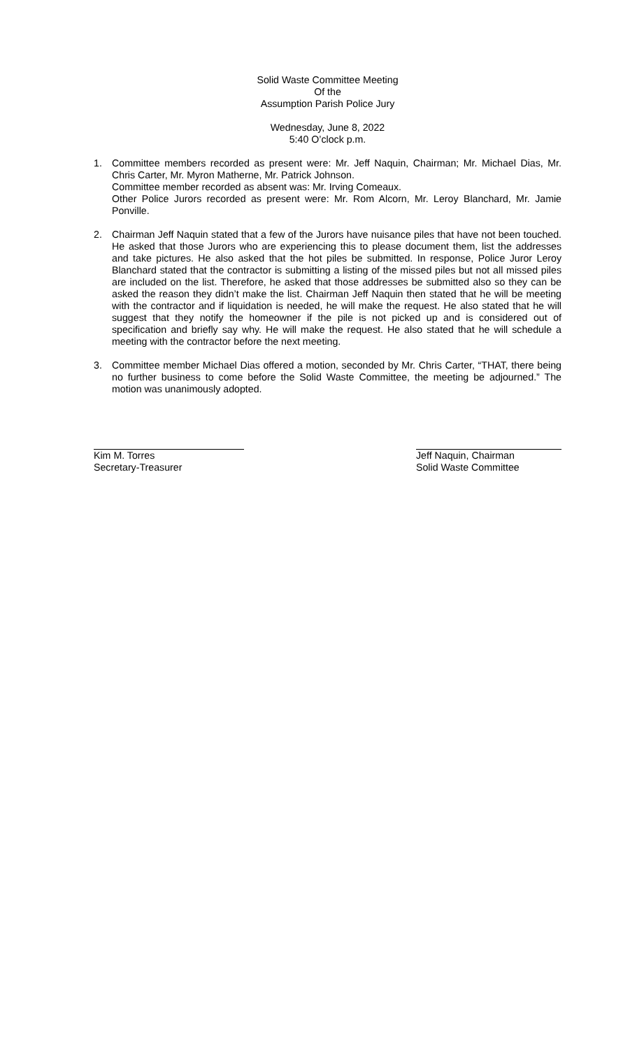Solid Waste Committee Meeting
Of the
Assumption Parish Police Jury
Wednesday, June 8, 2022
5:40 O’clock p.m.
1. Committee members recorded as present were: Mr. Jeff Naquin, Chairman; Mr. Michael Dias, Mr. Chris Carter, Mr. Myron Matherne, Mr. Patrick Johnson.
Committee member recorded as absent was: Mr. Irving Comeaux.
Other Police Jurors recorded as present were: Mr. Rom Alcorn, Mr. Leroy Blanchard, Mr. Jamie Ponville.
2. Chairman Jeff Naquin stated that a few of the Jurors have nuisance piles that have not been touched. He asked that those Jurors who are experiencing this to please document them, list the addresses and take pictures. He also asked that the hot piles be submitted. In response, Police Juror Leroy Blanchard stated that the contractor is submitting a listing of the missed piles but not all missed piles are included on the list. Therefore, he asked that those addresses be submitted also so they can be asked the reason they didn’t make the list. Chairman Jeff Naquin then stated that he will be meeting with the contractor and if liquidation is needed, he will make the request. He also stated that he will suggest that they notify the homeowner if the pile is not picked up and is considered out of specification and briefly say why. He will make the request. He also stated that he will schedule a meeting with the contractor before the next meeting.
3. Committee member Michael Dias offered a motion, seconded by Mr. Chris Carter, “THAT, there being no further business to come before the Solid Waste Committee, the meeting be adjourned.” The motion was unanimously adopted.
Kim M. Torres
Secretary-Treasurer
Jeff Naquin, Chairman
Solid Waste Committee